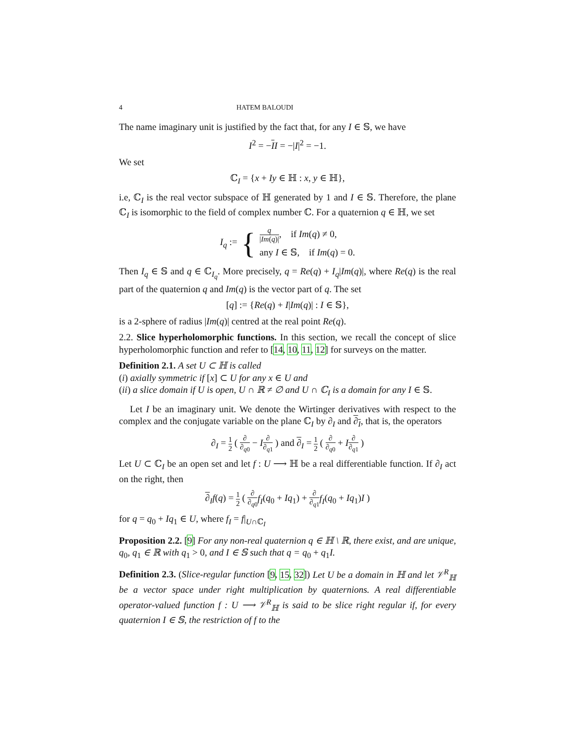4 HATEM BALOUDI
The name imaginary unit is justified by the fact that, for any I ∈ 𝕊, we have
I<sup>2</sup> = −II = −|I|<sup>2</sup> = −1.
We set
ℂ<sub>I</sub> = {x + Iy ∈ ℍ : x, y ∈ ℍ},
i.e, ℂ<sub>I</sub> is the real vector subspace of ℍ generated by 1 and I ∈ 𝕊. Therefore, the plane ℂ<sub>I</sub> is isomorphic to the field of complex number ℂ. For a quaternion q ∈ ℍ, we set
I<sub>q</sub> := { q |Im(q)|, if Im(q) ≠ 0,
any I ∈ 𝕊, if Im(q) = 0.
Then I<sub>q</sub> ∈ 𝕊 and q ∈ ℂ<sub>I<sub>q</sub></sub>. More precisely, q = Re(q) + I<sub>q</sub>|Im(q)|, where Re(q) is the real part of the quaternion q and Im(q) is the vector part of q. The set
[q] := {Re(q) + I|Im(q)| : I ∈ 𝕊},
is a 2-sphere of radius |Im(q)| centred at the real point Re(q).
2.2. Slice hyperholomorphic functions. In this section, we recall the concept of slice hyperholomorphic function and refer to [14, 10, 11, 12] for surveys on the matter.
Definition 2.1. A set U ⊂ ℍ is called
(i) axially symmetric if [x] ⊂ U for any x ∈ U and
(ii) a slice domain if U is open, U ∩ ℝ ≠ ∅ and U ∩ ℂ<sub>I</sub> is a domain for any I ∈ 𝕊.
Let I be an imaginary unit. We denote the Wirtinger derivatives with respect to the complex and the conjugate variable on the plane ℂ<sub>I</sub> by ∂<sub>I</sub> and ∂<sub>I</sub>, that is, the operators
∂<sub>I</sub> = 1 2 ( ∂ ∂<sub>q0</sub> − I∂ ∂<sub>q1</sub> ) and ∂<sub>I</sub> = 1 2 ( ∂ ∂<sub>q0</sub> + I∂ ∂<sub>q1</sub> )
Let U ⊂ ℂ<sub>I</sub> be an open set and let f : U ⟶ ℍ be a real differentiable function. If ∂<sub>I</sub> act on the right, then
∂<sub>I</sub>f(q) = 1 2 ( ∂ ∂<sub>q0</sub> f<sub>I</sub>(q<sub>0</sub> + Iq<sub>1</sub>) + ∂ ∂<sub>q1</sub> f<sub>I</sub>(q<sub>0</sub> + Iq<sub>1</sub>)I )
for q = q<sub>0</sub> + Iq<sub>1</sub> ∈ U, where f<sub>I</sub> = f|<sub>U∩ℂ<sub>I</sub></sub>
Proposition 2.2. [9] For any non-real quaternion q ∈ ℍ \ ℝ, there exist, and are unique, q<sub>0</sub>, q<sub>1</sub> ∈ ℝ with q<sub>1</sub> > 0, and I ∈ 𝕊 such that q = q<sub>0</sub> + q<sub>1</sub>I.
Definition 2.3. (Slice-regular function [9, 15, 32]) Let U be a domain in ℍ and let 𝒱<sup>R</sup><sub>ℍ</sub> be a vector space under right multiplication by quaternions. A real differentiable operator-valued function f : U ⟶ 𝒱<sup>R</sup><sub>ℍ</sub> is said to be slice right regular if, for every quaternion I ∈ 𝕊, the restriction of f to the